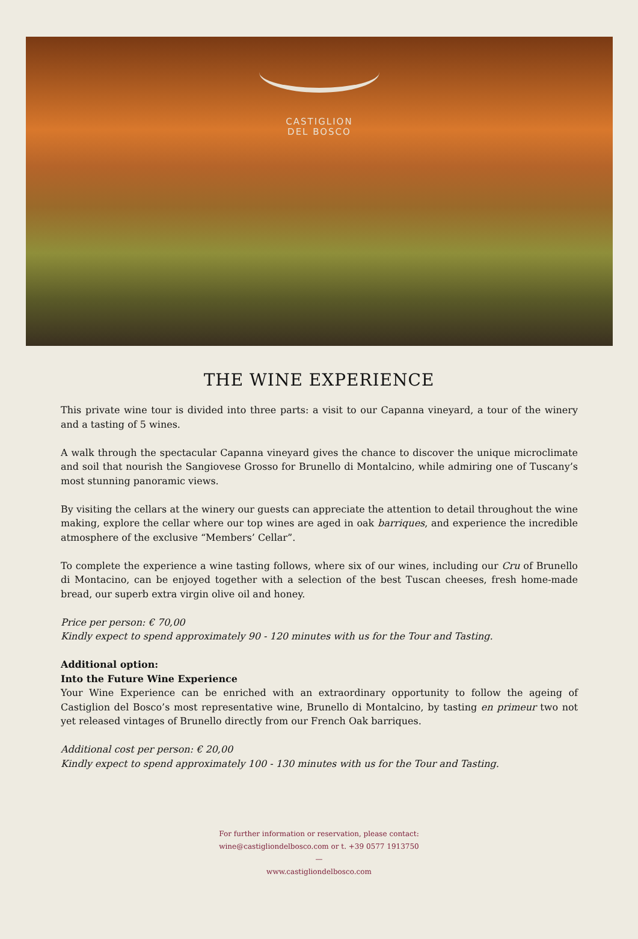CASTIGLION
DEL BOSCO
THE WINE EXPERIENCE
This private wine tour is divided into three parts: a visit to our Capanna vineyard, a tour of the winery and a tasting of 5 wines.
A walk through the spectacular Capanna vineyard gives the chance to discover the unique microclimate and soil that nourish the Sangiovese Grosso for Brunello di Montalcino, while admiring one of Tuscany’s most stunning panoramic views.
By visiting the cellars at the winery our guests can appreciate the attention to detail throughout the wine making, explore the cellar where our top wines are aged in oak barriques, and experience the incredible atmosphere of the exclusive “Members’ Cellar”.
To complete the experience a wine tasting follows, where six of our wines, including our Cru of Brunello di Montacino, can be enjoyed together with a selection of the best Tuscan cheeses, fresh home-made bread, our superb extra virgin olive oil and honey.
Price per person: € 70,00
Kindly expect to spend approximately 90 - 120 minutes with us for the Tour and Tasting.
Additional option:
Into the Future Wine Experience
Your Wine Experience can be enriched with an extraordinary opportunity to follow the ageing of Castiglion del Bosco’s most representative wine, Brunello di Montalcino, by tasting en primeur two not yet released vintages of Brunello directly from our French Oak barriques.
Additional cost per person: € 20,00
Kindly expect to spend approximately 100 - 130 minutes with us for the Tour and Tasting.
For further information or reservation, please contact:
wine@castigliondelbosco.com or t. +39 0577 1913750
—
www.castigliondelbosco.com